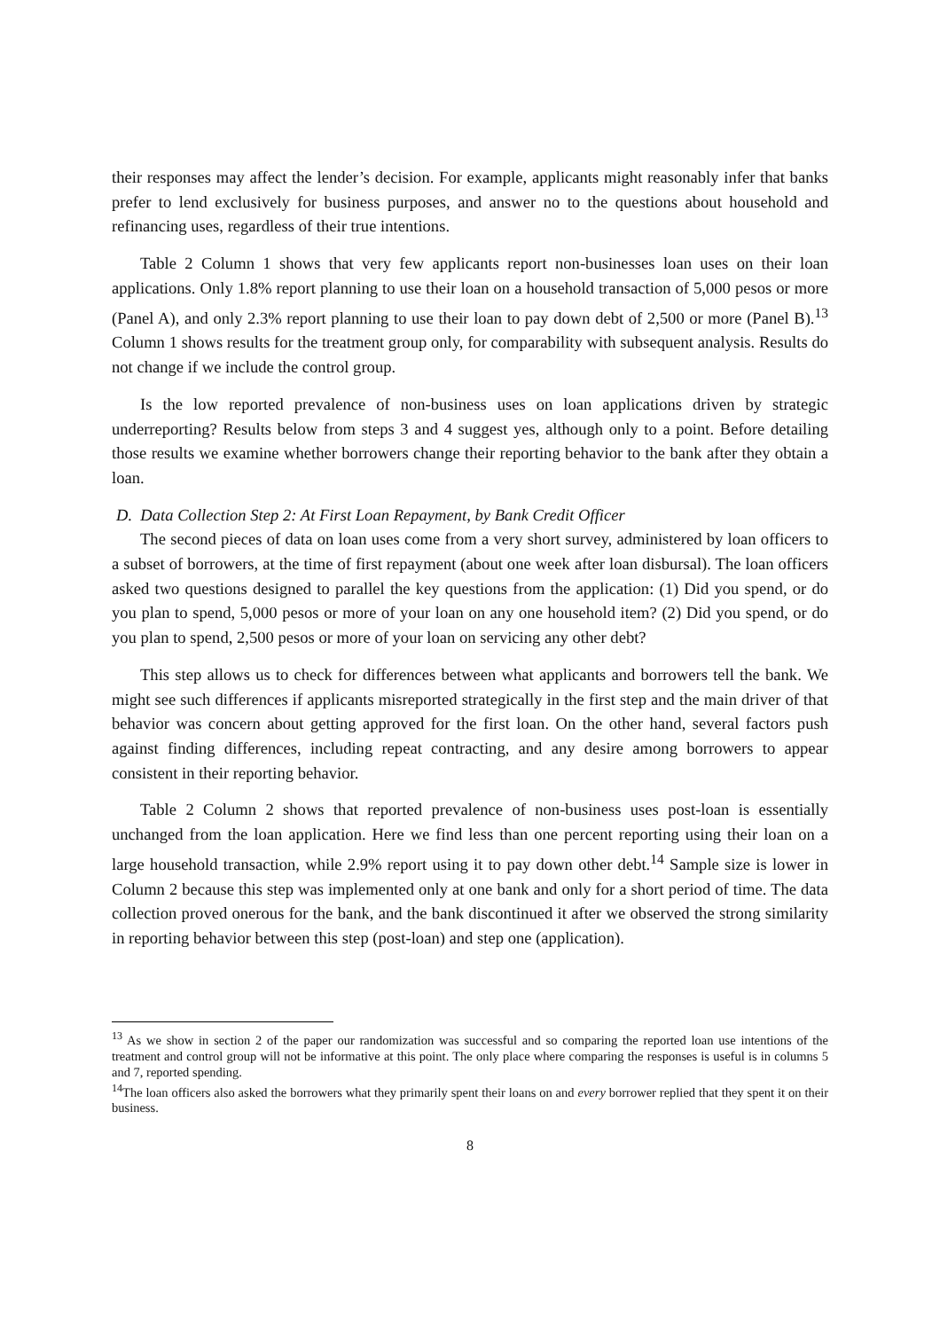their responses may affect the lender’s decision. For example, applicants might reasonably infer that banks prefer to lend exclusively for business purposes, and answer no to the questions about household and refinancing uses, regardless of their true intentions.
Table 2 Column 1 shows that very few applicants report non-businesses loan uses on their loan applications. Only 1.8% report planning to use their loan on a household transaction of 5,000 pesos or more (Panel A), and only 2.3% report planning to use their loan to pay down debt of 2,500 or more (Panel B).<sup>13</sup> Column 1 shows results for the treatment group only, for comparability with subsequent analysis. Results do not change if we include the control group.
Is the low reported prevalence of non-business uses on loan applications driven by strategic underreporting? Results below from steps 3 and 4 suggest yes, although only to a point. Before detailing those results we examine whether borrowers change their reporting behavior to the bank after they obtain a loan.
D. Data Collection Step 2: At First Loan Repayment, by Bank Credit Officer
The second pieces of data on loan uses come from a very short survey, administered by loan officers to a subset of borrowers, at the time of first repayment (about one week after loan disbursal). The loan officers asked two questions designed to parallel the key questions from the application: (1) Did you spend, or do you plan to spend, 5,000 pesos or more of your loan on any one household item? (2) Did you spend, or do you plan to spend, 2,500 pesos or more of your loan on servicing any other debt?
This step allows us to check for differences between what applicants and borrowers tell the bank. We might see such differences if applicants misreported strategically in the first step and the main driver of that behavior was concern about getting approved for the first loan. On the other hand, several factors push against finding differences, including repeat contracting, and any desire among borrowers to appear consistent in their reporting behavior.
Table 2 Column 2 shows that reported prevalence of non-business uses post-loan is essentially unchanged from the loan application. Here we find less than one percent reporting using their loan on a large household transaction, while 2.9% report using it to pay down other debt.<sup>14</sup> Sample size is lower in Column 2 because this step was implemented only at one bank and only for a short period of time. The data collection proved onerous for the bank, and the bank discontinued it after we observed the strong similarity in reporting behavior between this step (post-loan) and step one (application).
<sup>13</sup> As we show in section 2 of the paper our randomization was successful and so comparing the reported loan use intentions of the treatment and control group will not be informative at this point. The only place where comparing the responses is useful is in columns 5 and 7, reported spending.
<sup>14</sup> The loan officers also asked the borrowers what they primarily spent their loans on and every borrower replied that they spent it on their business.
8